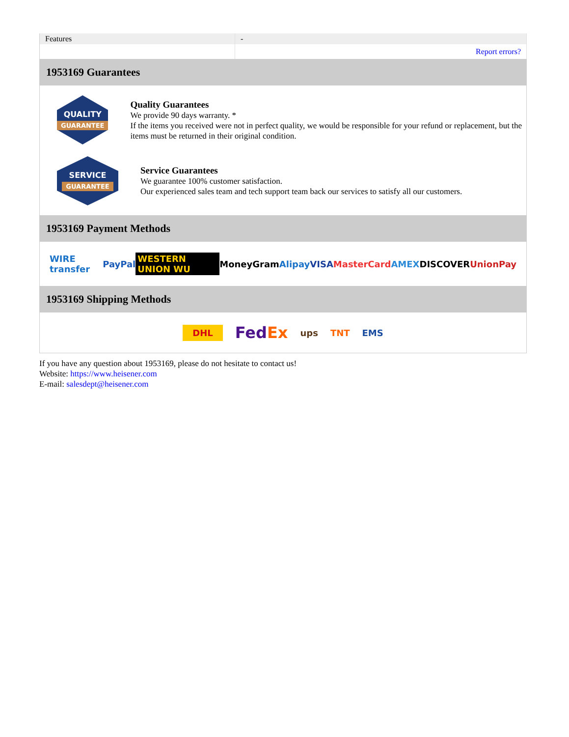| Features | - |
| | Report errors? |
1953169 Guarantees
QUALITY
GUARANTEE
Quality Guarantees
We provide 90 days warranty. *
If the items you received were not in perfect quality, we would be responsible for your refund or replacement, but the items must be returned in their original condition.
SERVICE
GUARANTEE
Service Guarantees
We guarantee 100% customer satisfaction.
Our experienced sales team and tech support team back our services to satisfy all our customers.
1953169 Payment Methods
WIRE transfer PayPal WESTERN UNION WU MoneyGram Alipay VISA MasterCard AMEX DISCOVER UnionPay
1953169 Shipping Methods
DHL FedEx ups TNT EMS
If you have any question about 1953169, please do not hesitate to contact us!
Website: https://www.heisener.com
E-mail: salesdept@heisener.com